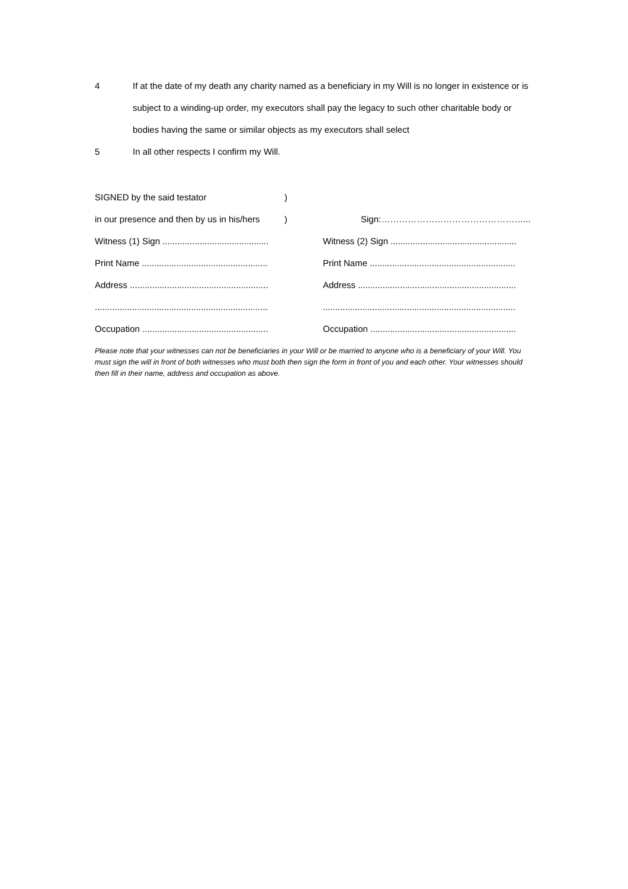4 If at the date of my death any charity named as a beneficiary in my Will is no longer in existence or is subject to a winding-up order, my executors shall pay the legacy to such other charitable body or bodies having the same or similar objects as my executors shall select
5 In all other respects I confirm my Will.
| SIGNED by the said testator | ) | |
| in our presence and then by us in his/hers | ) | Sign:…………………………………………... |
| Witness (1) Sign ........................................... | | Witness (2) Sign ................................................... |
| Print Name ................................................... | | Print Name ........................................................... |
| Address ........................................................ | | Address ................................................................ |
| ...................................................................... | | .............................................................................. |
| Occupation ................................................... | | Occupation ........................................................... |
Please note that your witnesses can not be beneficiaries in your Will or be married to anyone who is a beneficiary of your Will. You must sign the will in front of both witnesses who must both then sign the form in front of you and each other. Your witnesses should then fill in their name, address and occupation as above.